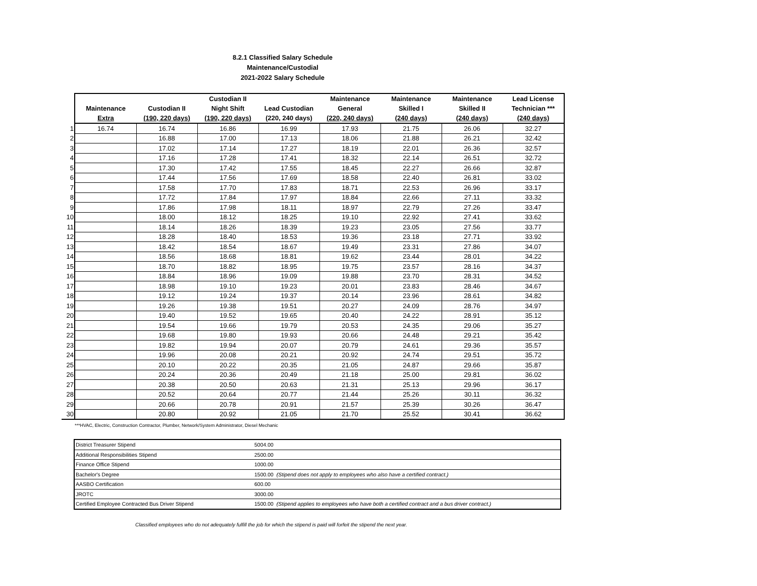8.2.1 Classified Salary Schedule
Maintenance/Custodial
2021-2022 Salary Schedule
| | Maintenance Extra | Custodian II (190, 220 days) | Custodian II Night Shift (190, 220 days) | Lead Custodian (220, 240 days) | Maintenance General (220, 240 days) | Maintenance Skilled I (240 days) | Maintenance Skilled II (240 days) | Lead License Technician *** (240 days) |
| --- | --- | --- | --- | --- | --- | --- | --- | --- |
| 1 | 16.74 | 16.74 | 16.86 | 16.99 | 17.93 | 21.75 | 26.06 | 32.27 |
| 2 | | 16.88 | 17.00 | 17.13 | 18.06 | 21.88 | 26.21 | 32.42 |
| 3 | | 17.02 | 17.14 | 17.27 | 18.19 | 22.01 | 26.36 | 32.57 |
| 4 | | 17.16 | 17.28 | 17.41 | 18.32 | 22.14 | 26.51 | 32.72 |
| 5 | | 17.30 | 17.42 | 17.55 | 18.45 | 22.27 | 26.66 | 32.87 |
| 6 | | 17.44 | 17.56 | 17.69 | 18.58 | 22.40 | 26.81 | 33.02 |
| 7 | | 17.58 | 17.70 | 17.83 | 18.71 | 22.53 | 26.96 | 33.17 |
| 8 | | 17.72 | 17.84 | 17.97 | 18.84 | 22.66 | 27.11 | 33.32 |
| 9 | | 17.86 | 17.98 | 18.11 | 18.97 | 22.79 | 27.26 | 33.47 |
| 10 | | 18.00 | 18.12 | 18.25 | 19.10 | 22.92 | 27.41 | 33.62 |
| 11 | | 18.14 | 18.26 | 18.39 | 19.23 | 23.05 | 27.56 | 33.77 |
| 12 | | 18.28 | 18.40 | 18.53 | 19.36 | 23.18 | 27.71 | 33.92 |
| 13 | | 18.42 | 18.54 | 18.67 | 19.49 | 23.31 | 27.86 | 34.07 |
| 14 | | 18.56 | 18.68 | 18.81 | 19.62 | 23.44 | 28.01 | 34.22 |
| 15 | | 18.70 | 18.82 | 18.95 | 19.75 | 23.57 | 28.16 | 34.37 |
| 16 | | 18.84 | 18.96 | 19.09 | 19.88 | 23.70 | 28.31 | 34.52 |
| 17 | | 18.98 | 19.10 | 19.23 | 20.01 | 23.83 | 28.46 | 34.67 |
| 18 | | 19.12 | 19.24 | 19.37 | 20.14 | 23.96 | 28.61 | 34.82 |
| 19 | | 19.26 | 19.38 | 19.51 | 20.27 | 24.09 | 28.76 | 34.97 |
| 20 | | 19.40 | 19.52 | 19.65 | 20.40 | 24.22 | 28.91 | 35.12 |
| 21 | | 19.54 | 19.66 | 19.79 | 20.53 | 24.35 | 29.06 | 35.27 |
| 22 | | 19.68 | 19.80 | 19.93 | 20.66 | 24.48 | 29.21 | 35.42 |
| 23 | | 19.82 | 19.94 | 20.07 | 20.79 | 24.61 | 29.36 | 35.57 |
| 24 | | 19.96 | 20.08 | 20.21 | 20.92 | 24.74 | 29.51 | 35.72 |
| 25 | | 20.10 | 20.22 | 20.35 | 21.05 | 24.87 | 29.66 | 35.87 |
| 26 | | 20.24 | 20.36 | 20.49 | 21.18 | 25.00 | 29.81 | 36.02 |
| 27 | | 20.38 | 20.50 | 20.63 | 21.31 | 25.13 | 29.96 | 36.17 |
| 28 | | 20.52 | 20.64 | 20.77 | 21.44 | 25.26 | 30.11 | 36.32 |
| 29 | | 20.66 | 20.78 | 20.91 | 21.57 | 25.39 | 30.26 | 36.47 |
| 30 | | 20.80 | 20.92 | 21.05 | 21.70 | 25.52 | 30.41 | 36.62 |
***HVAC, Electric, Construction Contractor, Plumber, Network/System Administrator, Diesel Mechanic
| District Treasurer Stipend | 5004.00 |
| Additional Responsibilities Stipend | 2500.00 |
| Finance Office Stipend | 1000.00 |
| Bachelor's Degree | 1500.00 (Stipend does not apply to employees who also have a certified contract.) |
| AASBO Certification | 600.00 |
| JROTC | 3000.00 |
| Certified Employee Contracted Bus Driver Stipend | 1500.00 (Stipend applies to employees who have both a certified contract and a bus driver contract.) |
Classified employees who do not adequately fulfill the job for which the stipend is paid will forfeit the stipend the next year.